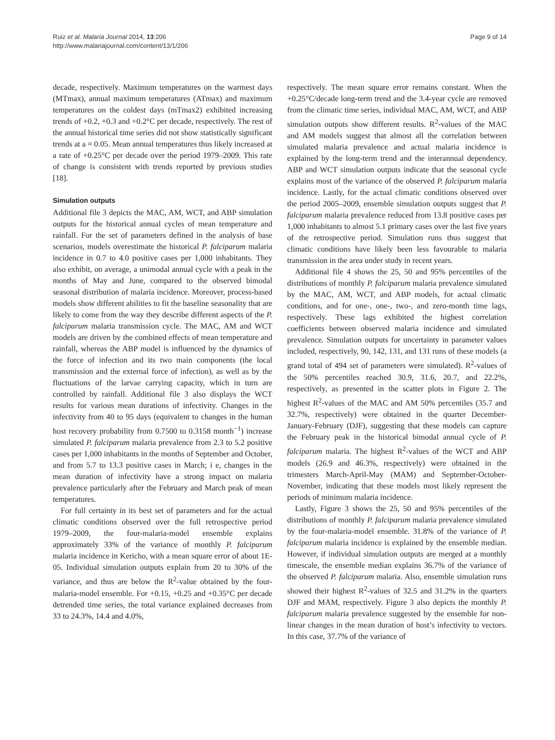Page 9 of 14 Ruiz et al. Malaria Journal 2014, 13:206
http://www.malariajournal.com/content/13/1/206
decade, respectively. Maximum temperatures on the warmest days (MTmax), annual maximum temperatures (ATmax) and maximum temperatures on the coldest days (mTmax2) exhibited increasing trends of +0.2, +0.3 and +0.2°C per decade, respectively. The rest of the annual historical time series did not show statistically significant trends at a = 0.05. Mean annual temperatures thus likely increased at a rate of +0.25°C per decade over the period 1979–2009. This rate of change is consistent with trends reported by previous studies [18].
Simulation outputs
Additional file 3 depicts the MAC, AM, WCT, and ABP simulation outputs for the historical annual cycles of mean temperature and rainfall. For the set of parameters defined in the analysis of base scenarios, models overestimate the historical P. falciparum malaria incidence in 0.7 to 4.0 positive cases per 1,000 inhabitants. They also exhibit, on average, a unimodal annual cycle with a peak in the months of May and June, compared to the observed bimodal seasonal distribution of malaria incidence. Moreover, process-based models show different abilities to fit the baseline seasonality that are likely to come from the way they describe different aspects of the P. falciparum malaria transmission cycle. The MAC, AM and WCT models are driven by the combined effects of mean temperature and rainfall, whereas the ABP model is influenced by the dynamics of the force of infection and its two main components (the local transmission and the external force of infection), as well as by the fluctuations of the larvae carrying capacity, which in turn are controlled by rainfall. Additional file 3 also displays the WCT results for various mean durations of infectivity. Changes in the infectivity from 40 to 95 days (equivalent to changes in the human host recovery probability from 0.7500 to 0.3158 month<sup>−1</sup>) increase simulated P. falciparum malaria prevalence from 2.3 to 5.2 positive cases per 1,000 inhabitants in the months of September and October, and from 5.7 to 13.3 positive cases in March; i e, changes in the mean duration of infectivity have a strong impact on malaria prevalence particularly after the February and March peak of mean temperatures.
For full certainty in its best set of parameters and for the actual climatic conditions observed over the full retrospective period 1979–2009, the four-malaria-model ensemble explains approximately 33% of the variance of monthly P. falciparum malaria incidence in Kericho, with a mean square error of about 1E-05. Individual simulation outputs explain from 20 to 30% of the variance, and thus are below the R<sup>2</sup>-value obtained by the four-malaria-model ensemble. For +0.15, +0.25 and +0.35°C per decade detrended time series, the total variance explained decreases from 33 to 24.3%, 14.4 and 4.0%,
respectively. The mean square error remains constant. When the +0.25°C/decade long-term trend and the 3.4-year cycle are removed from the climatic time series, individual MAC, AM, WCT, and ABP simulation outputs show different results. R<sup>2</sup>-values of the MAC and AM models suggest that almost all the correlation between simulated malaria prevalence and actual malaria incidence is explained by the long-term trend and the interannual dependency. ABP and WCT simulation outputs indicate that the seasonal cycle explains most of the variance of the observed P. falciparum malaria incidence. Lastly, for the actual climatic conditions observed over the period 2005–2009, ensemble simulation outputs suggest that P. falciparum malaria prevalence reduced from 13.8 positive cases per 1,000 inhabitants to almost 5.1 primary cases over the last five years of the retrospective period. Simulation runs thus suggest that climatic conditions have likely been less favourable to malaria transmission in the area under study in recent years.
Additional file 4 shows the 25, 50 and 95% percentiles of the distributions of monthly P. falciparum malaria prevalence simulated by the MAC, AM, WCT, and ABP models, for actual climatic conditions, and for one-, one-, two-, and zero-month time lags, respectively. These lags exhibited the highest correlation coefficients between observed malaria incidence and simulated prevalence. Simulation outputs for uncertainty in parameter values included, respectively, 90, 142, 131, and 131 runs of these models (a grand total of 494 set of parameters were simulated). R<sup>2</sup>-values of the 50% percentiles reached 30.9, 31.6, 20.7, and 22.2%, respectively, as presented in the scatter plots in Figure 2. The highest R<sup>2</sup>-values of the MAC and AM 50% percentiles (35.7 and 32.7%, respectively) were obtained in the quarter December-January-February (DJF), suggesting that these models can capture the February peak in the historical bimodal annual cycle of P. falciparum malaria. The highest R<sup>2</sup>-values of the WCT and ABP models (26.9 and 46.3%, respectively) were obtained in the trimesters March-April-May (MAM) and September-October-November, indicating that these models most likely represent the periods of minimum malaria incidence.
Lastly, Figure 3 shows the 25, 50 and 95% percentiles of the distributions of monthly P. falciparum malaria prevalence simulated by the four-malaria-model ensemble. 31.8% of the variance of P. falciparum malaria incidence is explained by the ensemble median. However, if individual simulation outputs are merged at a monthly timescale, the ensemble median explains 36.7% of the variance of the observed P. falciparum malaria. Also, ensemble simulation runs showed their highest R<sup>2</sup>-values of 32.5 and 31.2% in the quarters DJF and MAM, respectively. Figure 3 also depicts the monthly P. falciparum malaria prevalence suggested by the ensemble for non-linear changes in the mean duration of host’s infectivity to vectors. In this case, 37.7% of the variance of